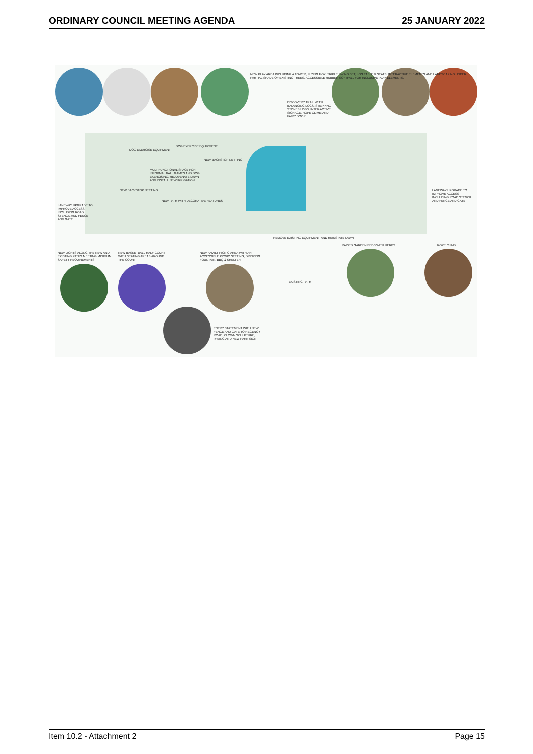ORDINARY COUNCIL MEETING AGENDA 25 JANUARY 2022
NEW PLAY AREA INCLUDING A TOWER, FLYING FOX, TRIPLE SWING SET, LOG TABLE & SEATS, INTERACTIVE ELEMENTS AND LANDSCAPING UNDER PARTIAL SHADE OF EXISTING TREES. ACCESSIBLE RUBBER SOFTFALL FOR INCLUSIVE PLAY ELEMENTS.
DISCOVERY TRAIL WITH BALANCING LOGS, STEPPING STONES/LOGS, INTERACTIVE SIGNAGE, ROPE CLIMB AND FAIRY DOOR.
DOG EXERCISE EQUIPMENT
DOG EXERCISE EQUIPMENT
NEW BACKSTOP NETTING
MULTIFUNCTIONAL SPACE FOR INFORMAL BALL GAMES AND DOG EXERCISING. REJUVENATE LAWN AND INSTALL NEW IRRIGATION.
NEW BACKSTOP NETTING
NEW PATH WITH DECORATIVE FEATURES
LANEWAY UPGRADE TO IMPROVE ACCESS INCLUDING ROAD STENCIL AND FENCE AND GATE
LANEWAY UPGRADE TO IMPROVE ACCESS INCLUDING ROAD STENCIL AND FENCE AND GATE
REMOVE EXISTING EQUIPMENT AND REINSTATE LAWN
RAISED GARDEN BEDS WITH HERBS ROPE CLIMB
NEW LIGHTS ALONG THE NEW AND EXISTING PATHS MEETING MINIMUM SAFETY REQUIREMENTS
NEW BASKETBALL HALF-COURT WITH SEATING AREAS AROUND THE COURT
NEW FAMILY PICNIC AREA WITH AN ACCESSIBLE PICNIC SETTING, DRINKING FOUNTAIN, BBQ & SHELTER.
EXISTING PATH
ENTRY STATEMENT WITH NEW FENCE AND GATE TO REGENCY ROAD, CLOWN SCULPTURE, PAVING AND NEW PARK SIGN
Item 10.2 - Attachment 2 Page 15